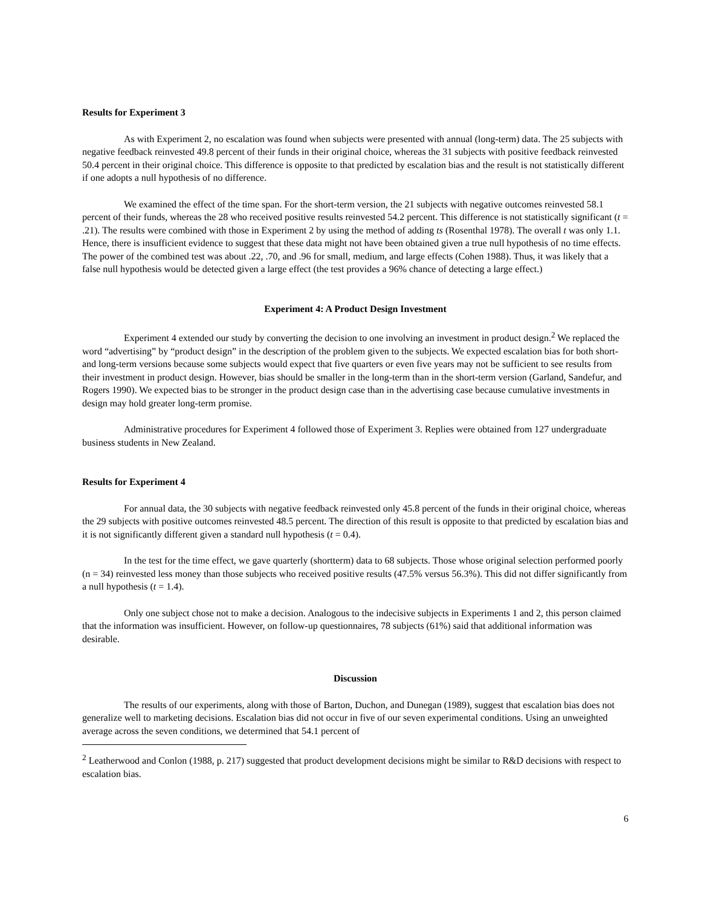Results for Experiment 3
As with Experiment 2, no escalation was found when subjects were presented with annual (long-term) data. The 25 subjects with negative feedback reinvested 49.8 percent of their funds in their original choice, whereas the 31 subjects with positive feedback reinvested 50.4 percent in their original choice. This difference is opposite to that predicted by escalation bias and the result is not statistically different if one adopts a null hypothesis of no difference.
We examined the effect of the time span. For the short-term version, the 21 subjects with negative outcomes reinvested 58.1 percent of their funds, whereas the 28 who received positive results reinvested 54.2 percent. This difference is not statistically significant (t = .21). The results were combined with those in Experiment 2 by using the method of adding ts (Rosenthal 1978). The overall t was only 1.1. Hence, there is insufficient evidence to suggest that these data might not have been obtained given a true null hypothesis of no time effects. The power of the combined test was about .22, .70, and .96 for small, medium, and large effects (Cohen 1988). Thus, it was likely that a false null hypothesis would be detected given a large effect (the test provides a 96% chance of detecting a large effect.)
Experiment 4: A Product Design Investment
Experiment 4 extended our study by converting the decision to one involving an investment in product design.<sup>2</sup> We replaced the word “advertising” by “product design” in the description of the problem given to the subjects. We expected escalation bias for both short- and long-term versions because some subjects would expect that five quarters or even five years may not be sufficient to see results from their investment in product design. However, bias should be smaller in the long-term than in the short-term version (Garland, Sandefur, and Rogers 1990). We expected bias to be stronger in the product design case than in the advertising case because cumulative investments in design may hold greater long-term promise.
Administrative procedures for Experiment 4 followed those of Experiment 3. Replies were obtained from 127 undergraduate business students in New Zealand.
Results for Experiment 4
For annual data, the 30 subjects with negative feedback reinvested only 45.8 percent of the funds in their original choice, whereas the 29 subjects with positive outcomes reinvested 48.5 percent. The direction of this result is opposite to that predicted by escalation bias and it is not significantly different given a standard null hypothesis (t = 0.4).
In the test for the time effect, we gave quarterly (shortterm) data to 68 subjects. Those whose original selection performed poorly (n = 34) reinvested less money than those subjects who received positive results (47.5% versus 56.3%). This did not differ significantly from a null hypothesis (t = 1.4).
Only one subject chose not to make a decision. Analogous to the indecisive subjects in Experiments 1 and 2, this person claimed that the information was insufficient. However, on follow-up questionnaires, 78 subjects (61%) said that additional information was desirable.
Discussion
The results of our experiments, along with those of Barton, Duchon, and Dunegan (1989), suggest that escalation bias does not generalize well to marketing decisions. Escalation bias did not occur in five of our seven experimental conditions. Using an unweighted average across the seven conditions, we determined that 54.1 percent of
<sup>2</sup> Leatherwood and Conlon (1988, p. 217) suggested that product development decisions might be similar to R&D decisions with respect to escalation bias.
6